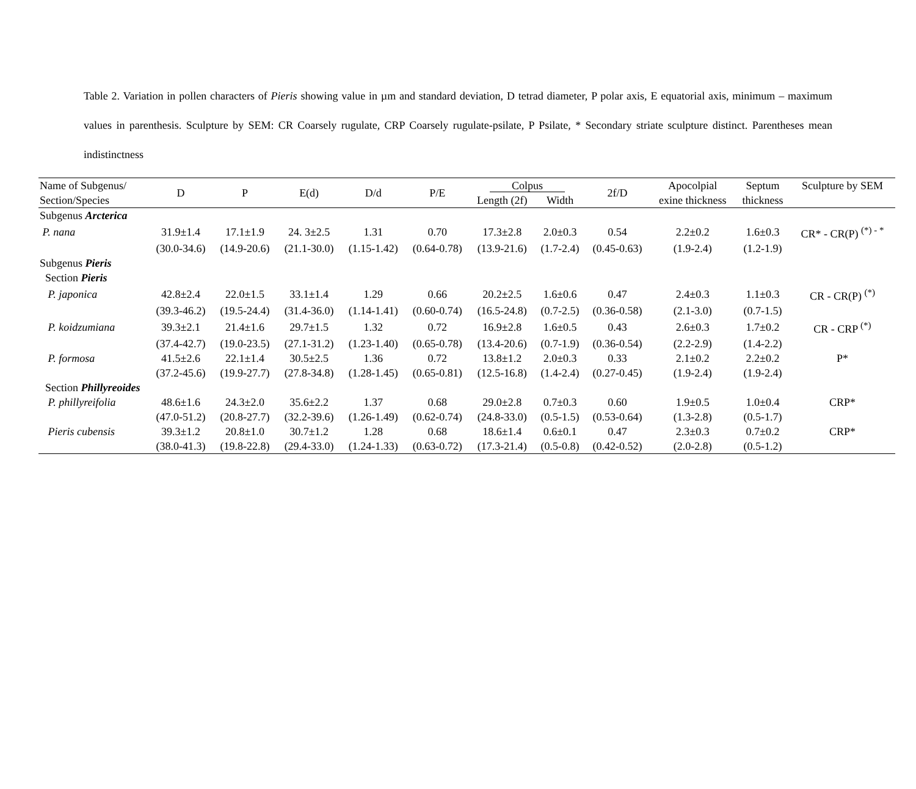Table 2. Variation in pollen characters of Pieris showing value in µm and standard deviation, D tetrad diameter, P polar axis, E equatorial axis, minimum – maximum values in parenthesis. Sculpture by SEM: CR Coarsely rugulate, CRP Coarsely rugulate-psilate, P Psilate, * Secondary striate sculpture distinct. Parentheses mean indistinctness
| Name of Subgenus/ Section/Species | D | P | E(d) | D/d | P/E | Colpus | | 2f/D | Apocolpial exine thickness | Septum thickness | Sculpture by SEM |
| --- | --- | --- | --- | --- | --- | --- | --- | --- | --- | --- | --- |
| | | | | | | Length (2f) | Width | | | | |
| Subgenus Arcterica | | | | | | | | | | | |
| P. nana | 31.9±1.4 | 17.1±1.9 | 24. 3±2.5 | 1.31 | 0.70 | 17.3±2.8 | 2.0±0.3 | 0.54 | 2.2±0.2 | 1.6±0.3 | CR* - CR(P) <sup>(*) - *</sup> |
| | (30.0-34.6) | (14.9-20.6) | (21.1-30.0) | (1.15-1.42) | (0.64-0.78) | (13.9-21.6) | (1.7-2.4) | (0.45-0.63) | (1.9-2.4) | (1.2-1.9) | |
| Subgenus Pieris | | | | | | | | | | | |
| Section Pieris | | | | | | | | | | | |
| P. japonica | 42.8±2.4 | 22.0±1.5 | 33.1±1.4 | 1.29 | 0.66 | 20.2±2.5 | 1.6±0.6 | 0.47 | 2.4±0.3 | 1.1±0.3 | CR - CR(P) <sup>(*)</sup> |
| | (39.3-46.2) | (19.5-24.4) | (31.4-36.0) | (1.14-1.41) | (0.60-0.74) | (16.5-24.8) | (0.7-2.5) | (0.36-0.58) | (2.1-3.0) | (0.7-1.5) | |
| P. koidzumiana | 39.3±2.1 | 21.4±1.6 | 29.7±1.5 | 1.32 | 0.72 | 16.9±2.8 | 1.6±0.5 | 0.43 | 2.6±0.3 | 1.7±0.2 | CR - CRP <sup>(*)</sup> |
| | (37.4-42.7) | (19.0-23.5) | (27.1-31.2) | (1.23-1.40) | (0.65-0.78) | (13.4-20.6) | (0.7-1.9) | (0.36-0.54) | (2.2-2.9) | (1.4-2.2) | |
| P. formosa | 41.5±2.6 | 22.1±1.4 | 30.5±2.5 | 1.36 | 0.72 | 13.8±1.2 | 2.0±0.3 | 0.33 | 2.1±0.2 | 2.2±0.2 | P* |
| | (37.2-45.6) | (19.9-27.7) | (27.8-34.8) | (1.28-1.45) | (0.65-0.81) | (12.5-16.8) | (1.4-2.4) | (0.27-0.45) | (1.9-2.4) | (1.9-2.4) | |
| Section Phillyreoides | | | | | | | | | | | |
| P. phillyreifolia | 48.6±1.6 | 24.3±2.0 | 35.6±2.2 | 1.37 | 0.68 | 29.0±2.8 | 0.7±0.3 | 0.60 | 1.9±0.5 | 1.0±0.4 | CRP* |
| | (47.0-51.2) | (20.8-27.7) | (32.2-39.6) | (1.26-1.49) | (0.62-0.74) | (24.8-33.0) | (0.5-1.5) | (0.53-0.64) | (1.3-2.8) | (0.5-1.7) | |
| Pieris cubensis | 39.3±1.2 | 20.8±1.0 | 30.7±1.2 | 1.28 | 0.68 | 18.6±1.4 | 0.6±0.1 | 0.47 | 2.3±0.3 | 0.7±0.2 | CRP* |
| | (38.0-41.3) | (19.8-22.8) | (29.4-33.0) | (1.24-1.33) | (0.63-0.72) | (17.3-21.4) | (0.5-0.8) | (0.42-0.52) | (2.0-2.8) | (0.5-1.2) | |